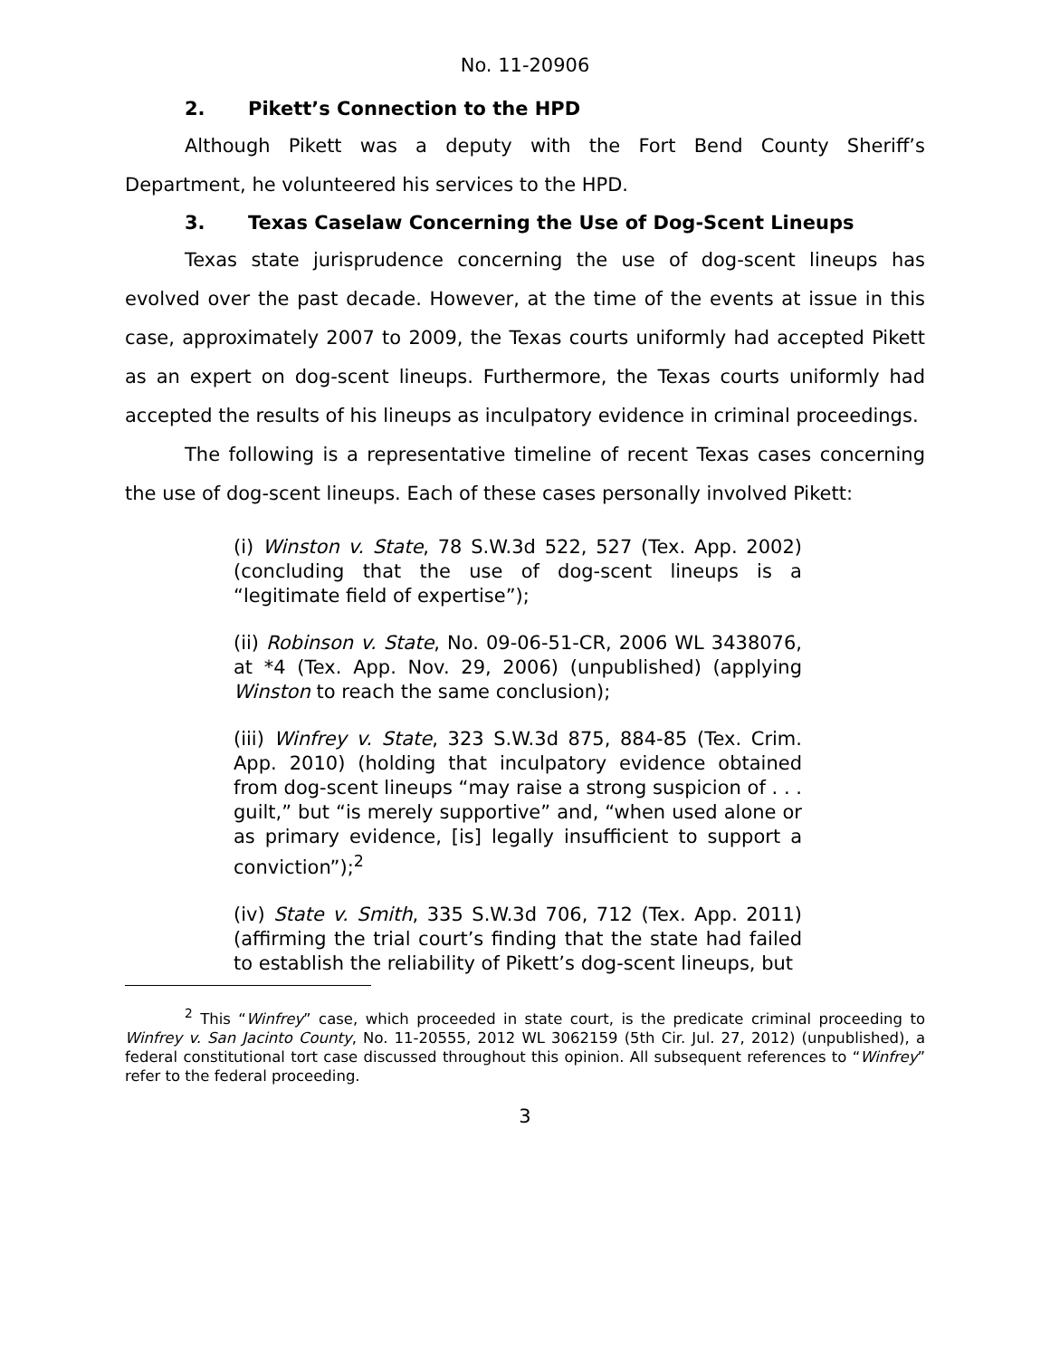No. 11-20906
2. Pikett’s Connection to the HPD
Although Pikett was a deputy with the Fort Bend County Sheriff’s Department, he volunteered his services to the HPD.
3. Texas Caselaw Concerning the Use of Dog-Scent Lineups
Texas state jurisprudence concerning the use of dog-scent lineups has evolved over the past decade. However, at the time of the events at issue in this case, approximately 2007 to 2009, the Texas courts uniformly had accepted Pikett as an expert on dog-scent lineups. Furthermore, the Texas courts uniformly had accepted the results of his lineups as inculpatory evidence in criminal proceedings.
The following is a representative timeline of recent Texas cases concerning the use of dog-scent lineups. Each of these cases personally involved Pikett:
(i) Winston v. State, 78 S.W.3d 522, 527 (Tex. App. 2002) (concluding that the use of dog-scent lineups is a “legitimate field of expertise”);
(ii) Robinson v. State, No. 09-06-51-CR, 2006 WL 3438076, at *4 (Tex. App. Nov. 29, 2006) (unpublished) (applying Winston to reach the same conclusion);
(iii) Winfrey v. State, 323 S.W.3d 875, 884-85 (Tex. Crim. App. 2010) (holding that inculpatory evidence obtained from dog-scent lineups “may raise a strong suspicion of . . . guilt,” but “is merely supportive” and, “when used alone or as primary evidence, [is] legally insufficient to support a conviction”);<sup>2</sup>
(iv) State v. Smith, 335 S.W.3d 706, 712 (Tex. App. 2011) (affirming the trial court’s finding that the state had failed to establish the reliability of Pikett’s dog-scent lineups, but
<sup>2</sup> This “Winfrey” case, which proceeded in state court, is the predicate criminal proceeding to Winfrey v. San Jacinto County, No. 11-20555, 2012 WL 3062159 (5th Cir. Jul. 27, 2012) (unpublished), a federal constitutional tort case discussed throughout this opinion. All subsequent references to “Winfrey” refer to the federal proceeding.
3